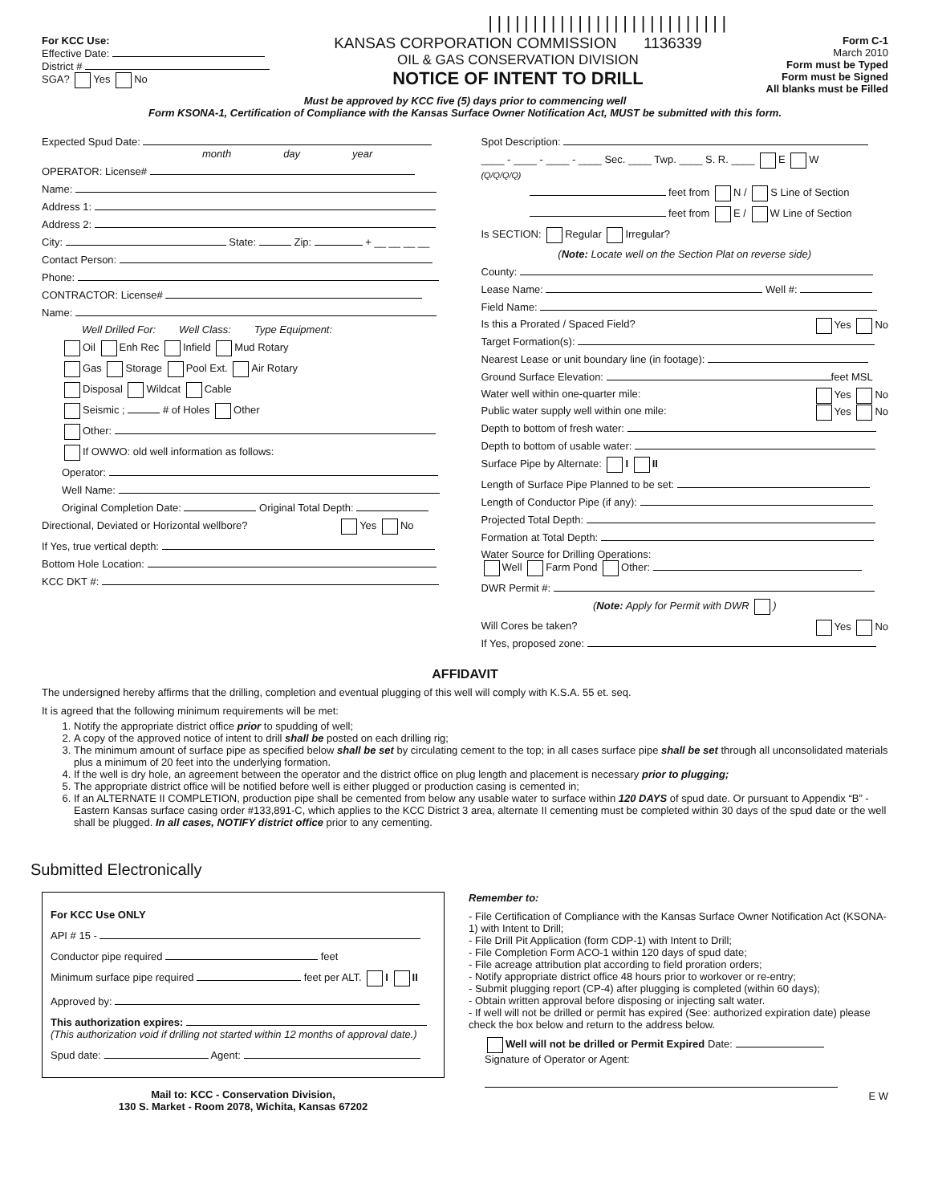|||||||||||||||||||||||||||
For KCC Use:
Effective Date:
District #
SGA? Yes No
KANSAS CORPORATION COMMISSION 1136339
OIL & GAS CONSERVATION DIVISION
NOTICE OF INTENT TO DRILL
Form C-1
March 2010
Form must be Typed
Form must be Signed
All blanks must be Filled
Must be approved by KCC five (5) days prior to commencing well
Form KSONA-1, Certification of Compliance with the Kansas Surface Owner Notification Act, MUST be submitted with this form.
Expected Spud Date:
month day year
OPERATOR: License#
Name:
Address 1:
Address 2:
City: State: Zip: + __ __ __ __
Contact Person:
Phone:
CONTRACTOR: License#
Name:
Well Drilled For: Well Class: Type Equipment:
Oil Enh Rec Infield Mud Rotary
Gas Storage Pool Ext. Air Rotary
Disposal Wildcat Cable
Seismic ; # of Holes Other
Other:
If OWWO: old well information as follows:
Operator:
Well Name:
Original Completion Date: Original Total Depth:
Directional, Deviated or Horizontal wellbore? Yes No
If Yes, true vertical depth:
Bottom Hole Location:
KCC DKT #:
Spot Description:
____ - ____ - ____ - ____ Sec. ____ Twp. ____ S. R. ____ E W
(Q/Q/Q/Q)
feet from N / S Line of Section
feet from E / W Line of Section
Is SECTION: Regular Irregular?
(Note: Locate well on the Section Plat on reverse side)
County:
Lease Name: Well #:
Field Name:
Is this a Prorated / Spaced Field? Yes No
Target Formation(s):
Nearest Lease or unit boundary line (in footage):
Ground Surface Elevation: feet MSL
Water well within one-quarter mile: Yes No
Public water supply well within one mile: Yes No
Depth to bottom of fresh water:
Depth to bottom of usable water:
Surface Pipe by Alternate: I II
Length of Surface Pipe Planned to be set:
Length of Conductor Pipe (if any):
Projected Total Depth:
Formation at Total Depth:
Water Source for Drilling Operations:
Well Farm Pond Other:
DWR Permit #:
(Note: Apply for Permit with DWR )
Will Cores be taken? Yes No
If Yes, proposed zone:
AFFIDAVIT
The undersigned hereby affirms that the drilling, completion and eventual plugging of this well will comply with K.S.A. 55 et. seq.
It is agreed that the following minimum requirements will be met:
1. Notify the appropriate district office prior to spudding of well;
2. A copy of the approved notice of intent to drill shall be posted on each drilling rig;
3. The minimum amount of surface pipe as specified below shall be set by circulating cement to the top; in all cases surface pipe shall be set through all unconsolidated materials plus a minimum of 20 feet into the underlying formation.
4. If the well is dry hole, an agreement between the operator and the district office on plug length and placement is necessary prior to plugging;
5. The appropriate district office will be notified before well is either plugged or production casing is cemented in;
6. If an ALTERNATE II COMPLETION, production pipe shall be cemented from below any usable water to surface within 120 DAYS of spud date. Or pursuant to Appendix “B” - Eastern Kansas surface casing order #133,891-C, which applies to the KCC District 3 area, alternate II cementing must be completed within 30 days of the spud date or the well shall be plugged. In all cases, NOTIFY district office prior to any cementing.
Submitted Electronically
For KCC Use ONLY
API # 15 -
Conductor pipe required feet
Minimum surface pipe required feet per ALT. I II
Approved by:
This authorization expires:
(This authorization void if drilling not started within 12 months of approval date.)
Spud date: Agent:
Mail to: KCC - Conservation Division,
130 S. Market - Room 2078, Wichita, Kansas 67202
Remember to:
- File Certification of Compliance with the Kansas Surface Owner Notification Act (KSONA-1) with Intent to Drill;
- File Drill Pit Application (form CDP-1) with Intent to Drill;
- File Completion Form ACO-1 within 120 days of spud date;
- File acreage attribution plat according to field proration orders;
- Notify appropriate district office 48 hours prior to workover or re-entry;
- Submit plugging report (CP-4) after plugging is completed (within 60 days);
- Obtain written approval before disposing or injecting salt water.
- If well will not be drilled or permit has expired (See: authorized expiration date) please check the box below and return to the address below.
Well will not be drilled or Permit Expired Date:
Signature of Operator or Agent:
E W